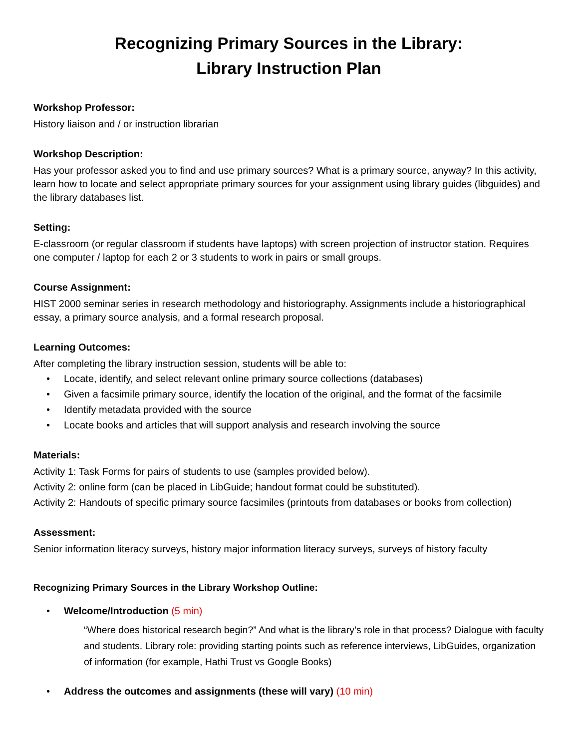Recognizing Primary Sources in the Library:
Library Instruction Plan
Workshop Professor:
History liaison and / or instruction librarian
Workshop Description:
Has your professor asked you to find and use primary sources? What is a primary source, anyway? In this activity, learn how to locate and select appropriate primary sources for your assignment using library guides (libguides) and the library databases list.
Setting:
E-classroom (or regular classroom if students have laptops) with screen projection of instructor station. Requires one computer / laptop for each 2 or 3 students to work in pairs or small groups.
Course Assignment:
HIST 2000 seminar series in research methodology and historiography. Assignments include a historiographical essay, a primary source analysis, and a formal research proposal.
Learning Outcomes:
After completing the library instruction session, students will be able to:
• Locate, identify, and select relevant online primary source collections (databases)
• Given a facsimile primary source, identify the location of the original, and the format of the facsimile
• Identify metadata provided with the source
• Locate books and articles that will support analysis and research involving the source
Materials:
Activity 1: Task Forms for pairs of students to use (samples provided below).
Activity 2: online form (can be placed in LibGuide; handout format could be substituted).
Activity 2: Handouts of specific primary source facsimiles (printouts from databases or books from collection)
Assessment:
Senior information literacy surveys, history major information literacy surveys, surveys of history faculty
Recognizing Primary Sources in the Library Workshop Outline:
• Welcome/Introduction (5 min)
“Where does historical research begin?” And what is the library’s role in that process? Dialogue with faculty and students. Library role: providing starting points such as reference interviews, LibGuides, organization of information (for example, Hathi Trust vs Google Books)
• Address the outcomes and assignments (these will vary) (10 min)